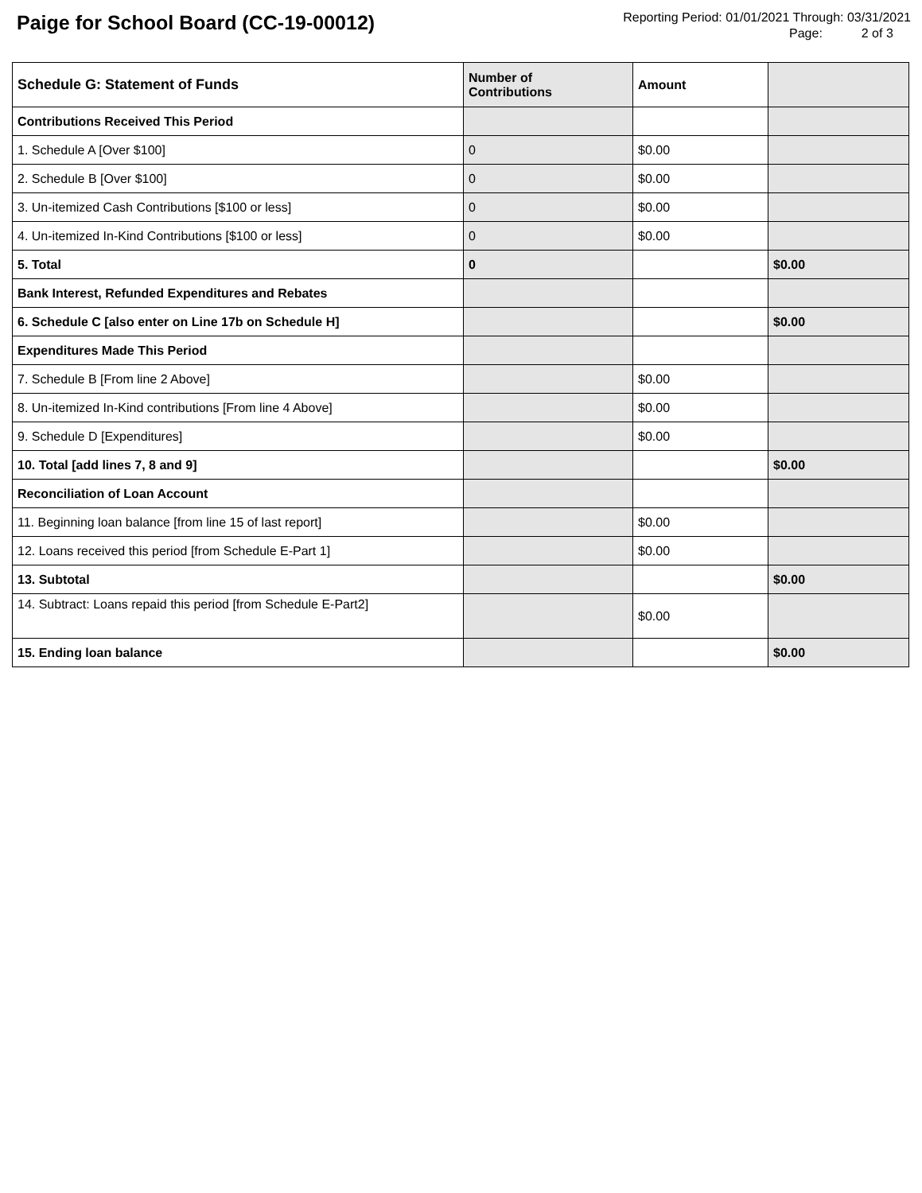Paige for School Board (CC-19-00012)
Reporting Period: 01/01/2021 Through: 03/31/2021
Page: 2 of 3
| Schedule G: Statement of Funds | Number of Contributions | Amount | |
| --- | --- | --- | --- |
| Contributions Received This Period | | | |
| 1. Schedule A [Over $100] | 0 | $0.00 | |
| 2. Schedule B [Over $100] | 0 | $0.00 | |
| 3. Un-itemized Cash Contributions [$100 or less] | 0 | $0.00 | |
| 4. Un-itemized In-Kind Contributions [$100 or less] | 0 | $0.00 | |
| 5. Total | 0 | | $0.00 |
| Bank Interest, Refunded Expenditures and Rebates | | | |
| 6. Schedule C [also enter on Line 17b on Schedule H] | | | $0.00 |
| Expenditures Made This Period | | | |
| 7. Schedule B [From line 2 Above] | | $0.00 | |
| 8. Un-itemized In-Kind contributions [From line 4 Above] | | $0.00 | |
| 9. Schedule D [Expenditures] | | $0.00 | |
| 10. Total [add lines 7, 8 and 9] | | | $0.00 |
| Reconciliation of Loan Account | | | |
| 11. Beginning loan balance [from line 15 of last report] | | $0.00 | |
| 12. Loans received this period [from Schedule E-Part 1] | | $0.00 | |
| 13. Subtotal | | | $0.00 |
| 14. Subtract: Loans repaid this period [from Schedule E-Part2] | | $0.00 | |
| 15. Ending loan balance | | | $0.00 |